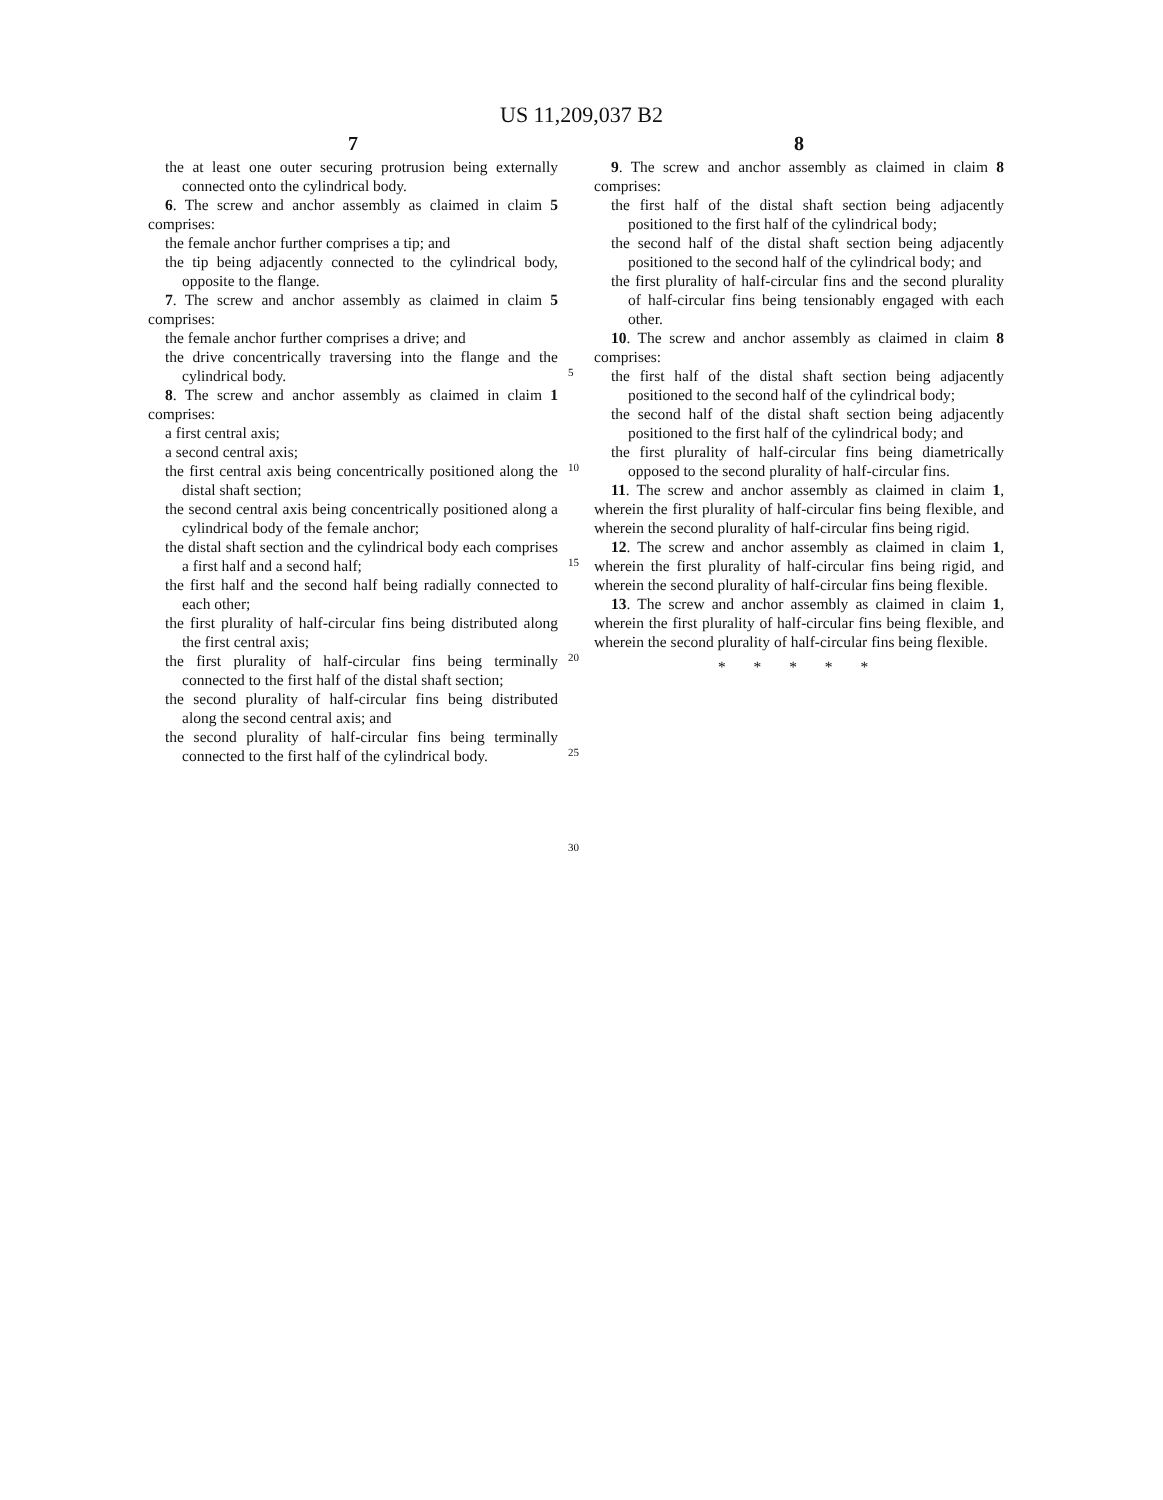US 11,209,037 B2
7
the at least one outer securing protrusion being externally connected onto the cylindrical body.
6. The screw and anchor assembly as claimed in claim 5 comprises:
the female anchor further comprises a tip; and
the tip being adjacently connected to the cylindrical body, opposite to the flange.
7. The screw and anchor assembly as claimed in claim 5 comprises:
the female anchor further comprises a drive; and
the drive concentrically traversing into the flange and the cylindrical body.
8. The screw and anchor assembly as claimed in claim 1 comprises:
a first central axis;
a second central axis;
the first central axis being concentrically positioned along the distal shaft section;
the second central axis being concentrically positioned along a cylindrical body of the female anchor;
the distal shaft section and the cylindrical body each comprises a first half and a second half;
the first half and the second half being radially connected to each other;
the first plurality of half-circular fins being distributed along the first central axis;
the first plurality of half-circular fins being terminally connected to the first half of the distal shaft section;
the second plurality of half-circular fins being distributed along the second central axis; and
the second plurality of half-circular fins being terminally connected to the first half of the cylindrical body.
5
10
15
20
25
30
8
9. The screw and anchor assembly as claimed in claim 8 comprises:
the first half of the distal shaft section being adjacently positioned to the first half of the cylindrical body;
the second half of the distal shaft section being adjacently positioned to the second half of the cylindrical body; and
the first plurality of half-circular fins and the second plurality of half-circular fins being tensionably engaged with each other.
10. The screw and anchor assembly as claimed in claim 8 comprises:
the first half of the distal shaft section being adjacently positioned to the second half of the cylindrical body;
the second half of the distal shaft section being adjacently positioned to the first half of the cylindrical body; and
the first plurality of half-circular fins being diametrically opposed to the second plurality of half-circular fins.
11. The screw and anchor assembly as claimed in claim 1, wherein the first plurality of half-circular fins being flexible, and wherein the second plurality of half-circular fins being rigid.
12. The screw and anchor assembly as claimed in claim 1, wherein the first plurality of half-circular fins being rigid, and wherein the second plurality of half-circular fins being flexible.
13. The screw and anchor assembly as claimed in claim 1, wherein the first plurality of half-circular fins being flexible, and wherein the second plurality of half-circular fins being flexible.
* * * * *